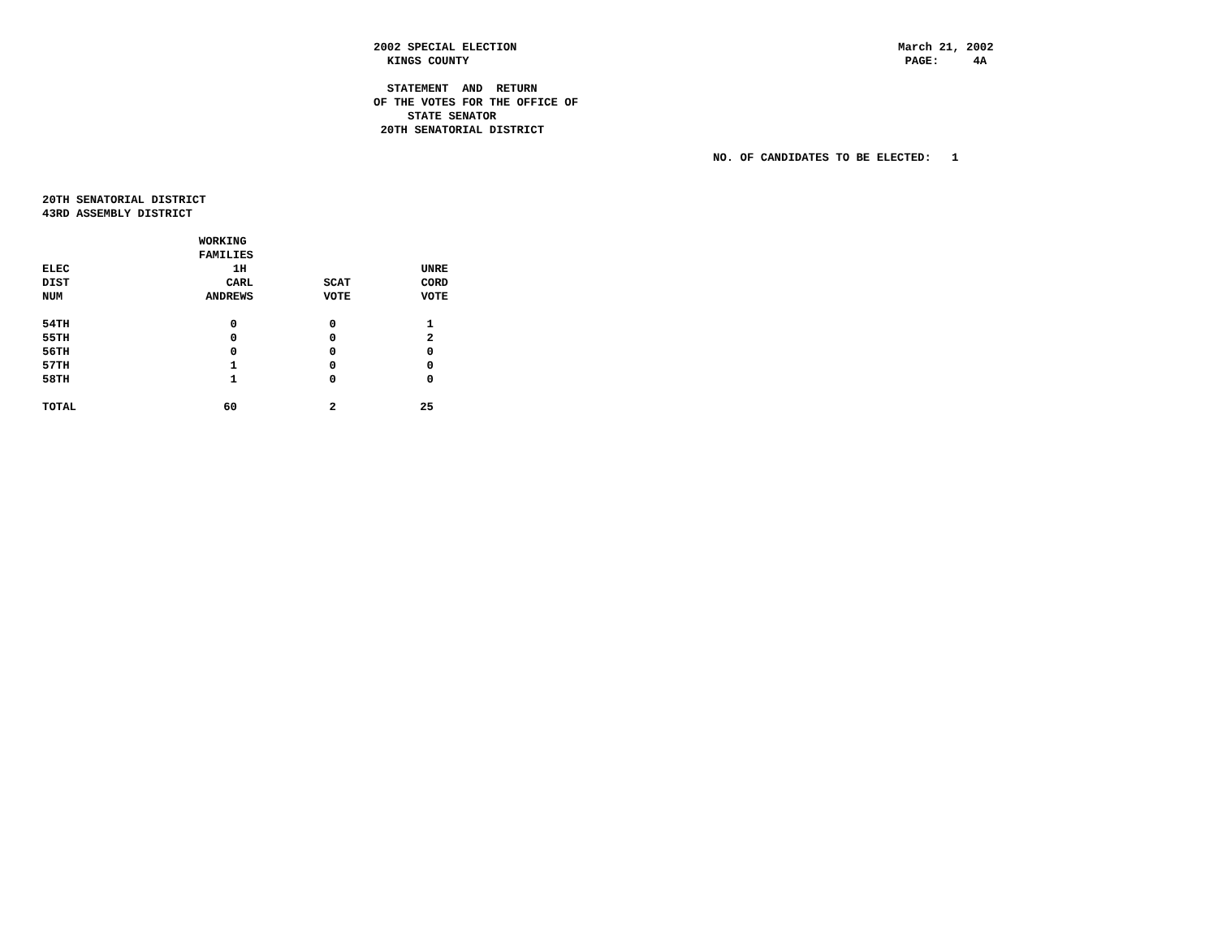2002 SPECIAL ELECTION
  KINGS COUNTY

  STATEMENT  AND  RETURN
OF THE VOTES FOR THE OFFICE OF
     STATE SENATOR
 20TH SENATORIAL DISTRICT
March 21, 2002
 PAGE:     4A
NO. OF CANDIDATES TO BE ELECTED:   1
20TH SENATORIAL DISTRICT
43RD ASSEMBLY DISTRICT
| ELEC DIST NUM | WORKING FAMILIES 1H CARL ANDREWS | SCAT VOTE | UNRE CORD VOTE |
| --- | --- | --- | --- |
| 54TH | 0 | 0 | 1 |
| 55TH | 0 | 0 | 2 |
| 56TH | 0 | 0 | 0 |
| 57TH | 1 | 0 | 0 |
| 58TH | 1 | 0 | 0 |
| TOTAL | 60 | 2 | 25 |